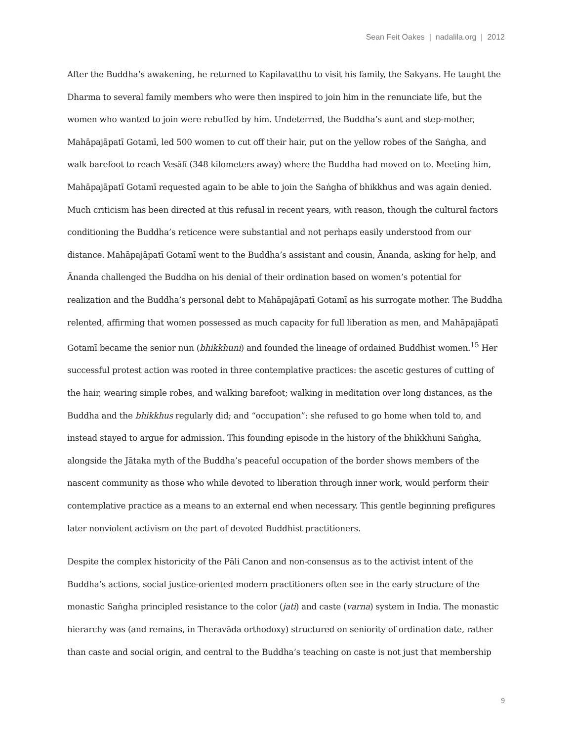Sean Feit Oakes | nadalila.org | 2012
After the Buddha’s awakening, he returned to Kapilavatthu to visit his family, the Sakyans. He taught the Dharma to several family members who were then inspired to join him in the renunciate life, but the women who wanted to join were rebuffed by him. Undeterred, the Buddha’s aunt and step-mother, Mahāpajāpatī Gotamī, led 500 women to cut off their hair, put on the yellow robes of the Saṅgha, and walk barefoot to reach Vesālī (348 kilometers away) where the Buddha had moved on to. Meeting him, Mahāpajāpatī Gotamī requested again to be able to join the Saṅgha of bhikkhus and was again denied. Much criticism has been directed at this refusal in recent years, with reason, though the cultural factors conditioning the Buddha’s reticence were substantial and not perhaps easily understood from our distance. Mahāpajāpatī Gotamī went to the Buddha’s assistant and cousin, Ānanda, asking for help, and Ānanda challenged the Buddha on his denial of their ordination based on women’s potential for realization and the Buddha’s personal debt to Mahāpajāpatī Gotamī as his surrogate mother. The Buddha relented, affirming that women possessed as much capacity for full liberation as men, and Mahāpajāpatī Gotamī became the senior nun (bhikkhuni) and founded the lineage of ordained Buddhist women.<sup>15</sup> Her successful protest action was rooted in three contemplative practices: the ascetic gestures of cutting of the hair, wearing simple robes, and walking barefoot; walking in meditation over long distances, as the Buddha and the bhikkhus regularly did; and “occupation”: she refused to go home when told to, and instead stayed to argue for admission. This founding episode in the history of the bhikkhuni Saṅgha, alongside the Jātaka myth of the Buddha’s peaceful occupation of the border shows members of the nascent community as those who while devoted to liberation through inner work, would perform their contemplative practice as a means to an external end when necessary. This gentle beginning prefigures later nonviolent activism on the part of devoted Buddhist practitioners.
Despite the complex historicity of the Pāli Canon and non-consensus as to the activist intent of the Buddha’s actions, social justice-oriented modern practitioners often see in the early structure of the monastic Saṅgha principled resistance to the color (jati) and caste (varna) system in India. The monastic hierarchy was (and remains, in Theravāda orthodoxy) structured on seniority of ordination date, rather than caste and social origin, and central to the Buddha’s teaching on caste is not just that membership
9